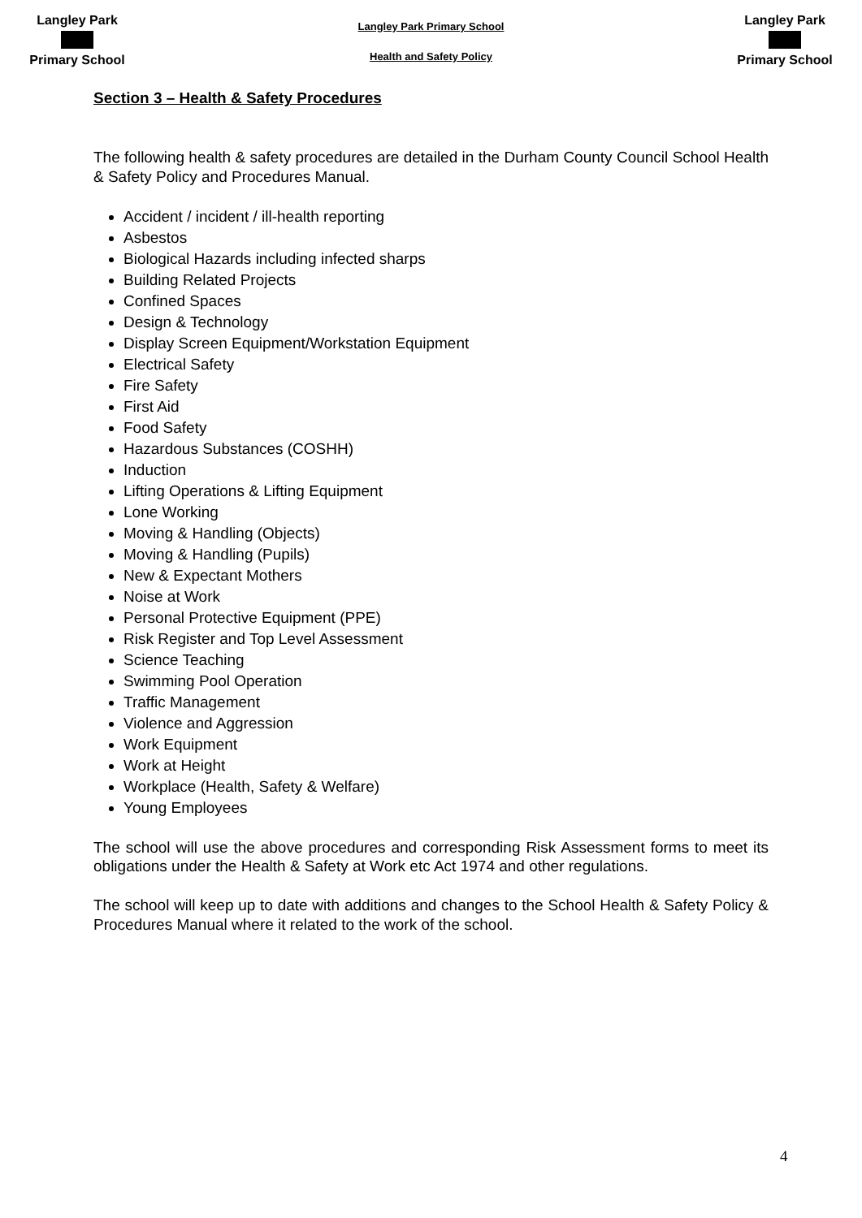Langley Park
Primary School
Langley Park Primary School
Health and Safety Policy
Langley Park
Primary School
Section 3 – Health & Safety Procedures
The following health & safety procedures are detailed in the Durham County Council School Health & Safety Policy and Procedures Manual.
Accident / incident / ill-health reporting
Asbestos
Biological Hazards including infected sharps
Building Related Projects
Confined Spaces
Design & Technology
Display Screen Equipment/Workstation Equipment
Electrical Safety
Fire Safety
First Aid
Food Safety
Hazardous Substances (COSHH)
Induction
Lifting Operations & Lifting Equipment
Lone Working
Moving & Handling (Objects)
Moving & Handling (Pupils)
New & Expectant Mothers
Noise at Work
Personal Protective Equipment (PPE)
Risk Register and Top Level Assessment
Science Teaching
Swimming Pool Operation
Traffic Management
Violence and Aggression
Work Equipment
Work at Height
Workplace (Health, Safety & Welfare)
Young Employees
The school will use the above procedures and corresponding Risk Assessment forms to meet its obligations under the Health & Safety at Work etc Act 1974 and other regulations.
The school will keep up to date with additions and changes to the School Health & Safety Policy & Procedures Manual where it related to the work of the school.
4